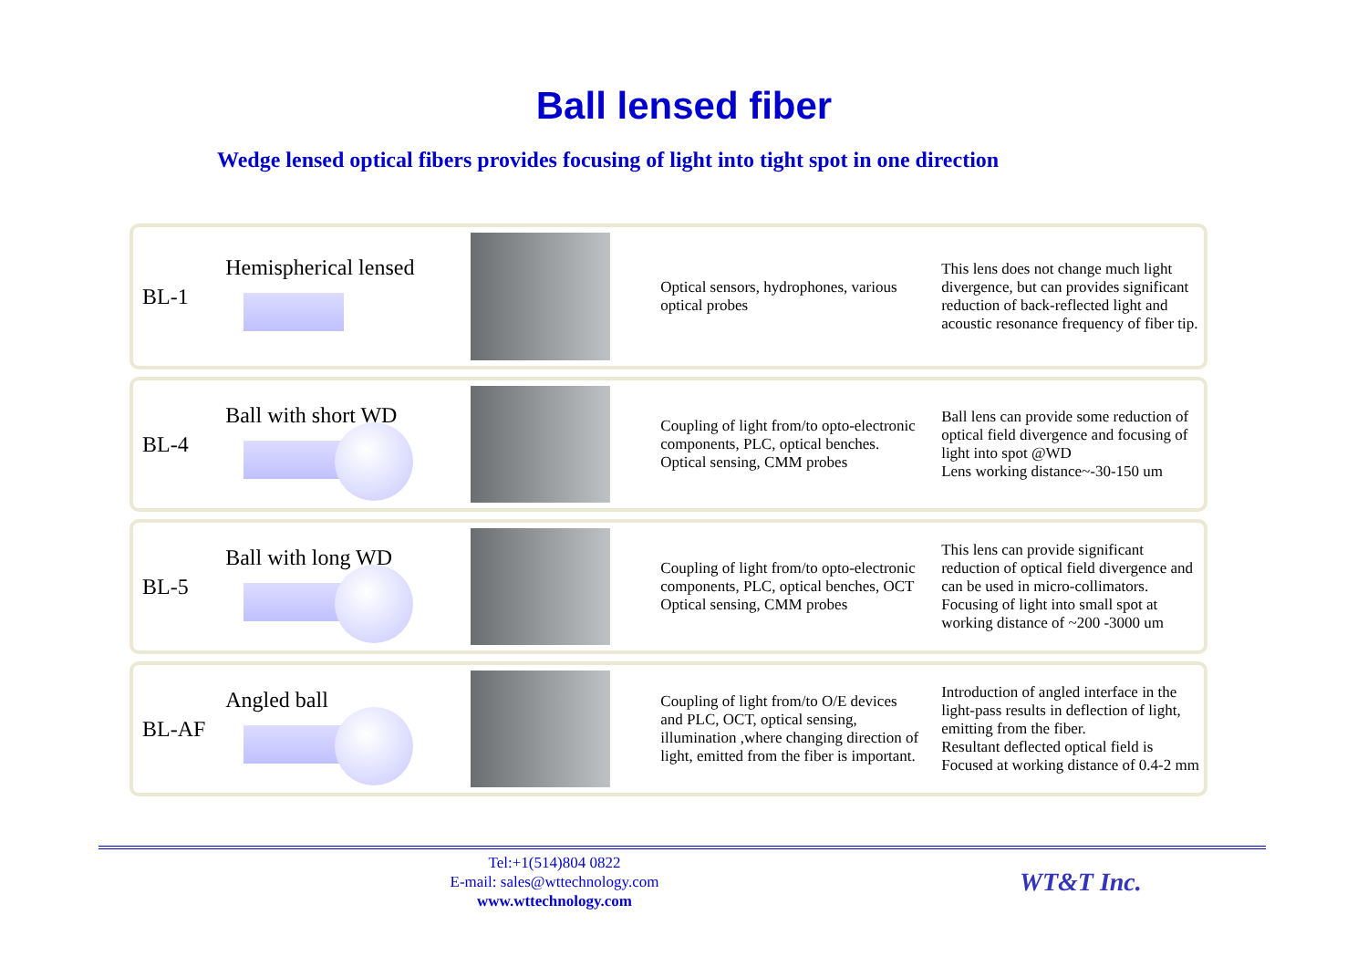Ball lensed fiber
Wedge lensed optical fibers provides focusing of light into tight spot in one direction
BL-1
Hemispherical lensed
Optical sensors, hydrophones, various optical probes
This lens does not change much light divergence, but can provides significant reduction of back-reflected light and acoustic resonance frequency of fiber tip.
BL-4 Ball with short WD
Coupling of light from/to opto-electronic components, PLC, optical benches.
Optical sensing, CMM probes
Ball lens can provide some reduction of optical field divergence and focusing of light into spot @WD
Lens working distance~-30-150 um
BL-5 Ball with long WD
Coupling of light from/to opto-electronic components, PLC, optical benches, OCT
Optical sensing, CMM probes
This lens can provide significant reduction of optical field divergence and can be used in micro-collimators. Focusing of light into small spot at working distance of ~200 -3000 um
BL-AF Angled ball
Coupling of light from/to O/E devices and PLC, OCT, optical sensing, illumination ,where changing direction of light, emitted from the fiber is important.
Introduction of angled interface in the light-pass results in deflection of light, emitting from the fiber.
Resultant deflected optical field is Focused at working distance of 0.4-2 mm
Tel:+1(514)804 0822
E-mail: sales@wttechnology.com
www.wttechnology.com
WT&T Inc.